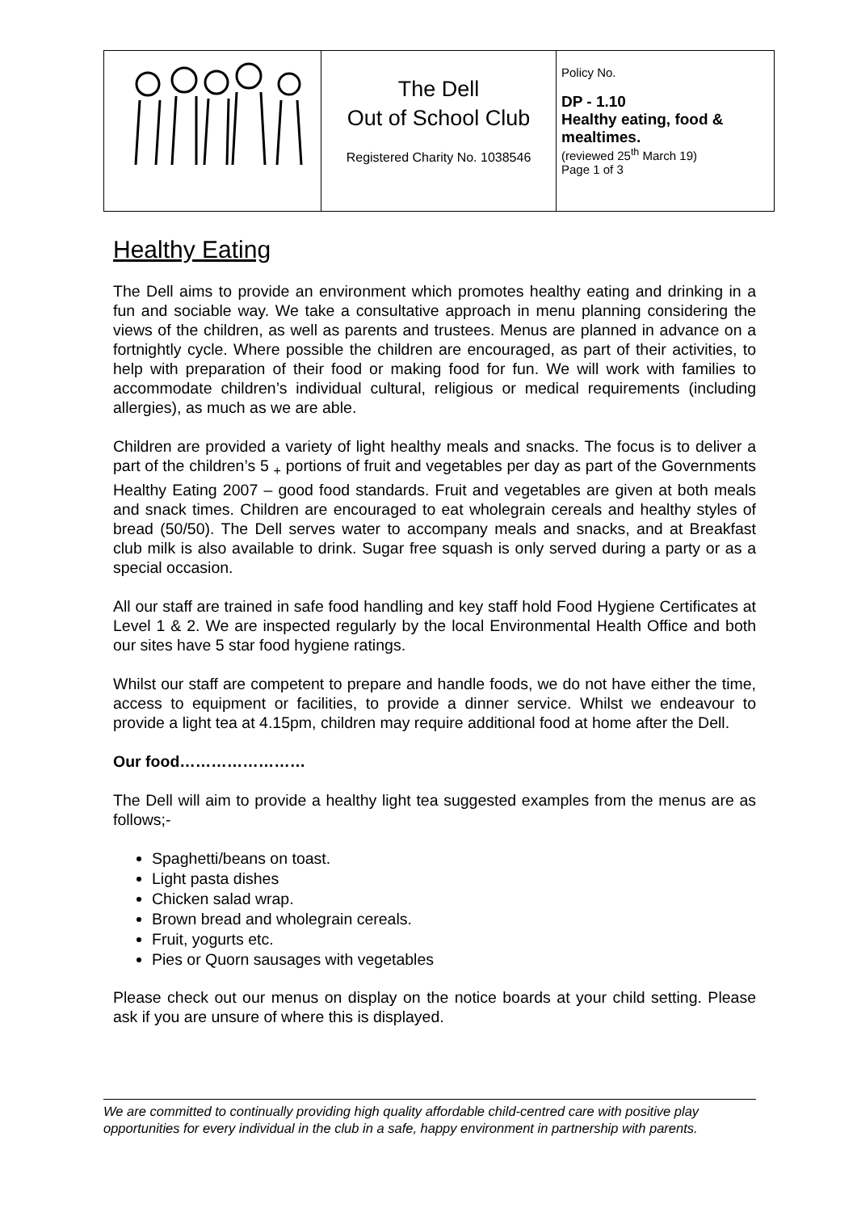| | The Dell Out of School Club Registered Charity No. 1038546 | Policy No. DP - 1.10 Healthy eating, food & mealtimes. (reviewed 25<sup>th</sup> March 19) Page 1 of 3 |
Healthy Eating
The Dell aims to provide an environment which promotes healthy eating and drinking in a fun and sociable way. We take a consultative approach in menu planning considering the views of the children, as well as parents and trustees. Menus are planned in advance on a fortnightly cycle. Where possible the children are encouraged, as part of their activities, to help with preparation of their food or making food for fun. We will work with families to accommodate children’s individual cultural, religious or medical requirements (including allergies), as much as we are able.
Children are provided a variety of light healthy meals and snacks. The focus is to deliver a part of the children’s 5 <sub>+</sub> portions of fruit and vegetables per day as part of the Governments Healthy Eating 2007 – good food standards. Fruit and vegetables are given at both meals and snack times. Children are encouraged to eat wholegrain cereals and healthy styles of bread (50/50). The Dell serves water to accompany meals and snacks, and at Breakfast club milk is also available to drink. Sugar free squash is only served during a party or as a special occasion.
All our staff are trained in safe food handling and key staff hold Food Hygiene Certificates at Level 1 & 2. We are inspected regularly by the local Environmental Health Office and both our sites have 5 star food hygiene ratings.
Whilst our staff are competent to prepare and handle foods, we do not have either the time, access to equipment or facilities, to provide a dinner service. Whilst we endeavour to provide a light tea at 4.15pm, children may require additional food at home after the Dell.
Our food……………………
The Dell will aim to provide a healthy light tea suggested examples from the menus are as follows;-
Spaghetti/beans on toast.
Light pasta dishes
Chicken salad wrap.
Brown bread and wholegrain cereals.
Fruit, yogurts etc.
Pies or Quorn sausages with vegetables
Please check out our menus on display on the notice boards at your child setting. Please ask if you are unsure of where this is displayed.
We are committed to continually providing high quality affordable child-centred care with positive play opportunities for every individual in the club in a safe, happy environment in partnership with parents.